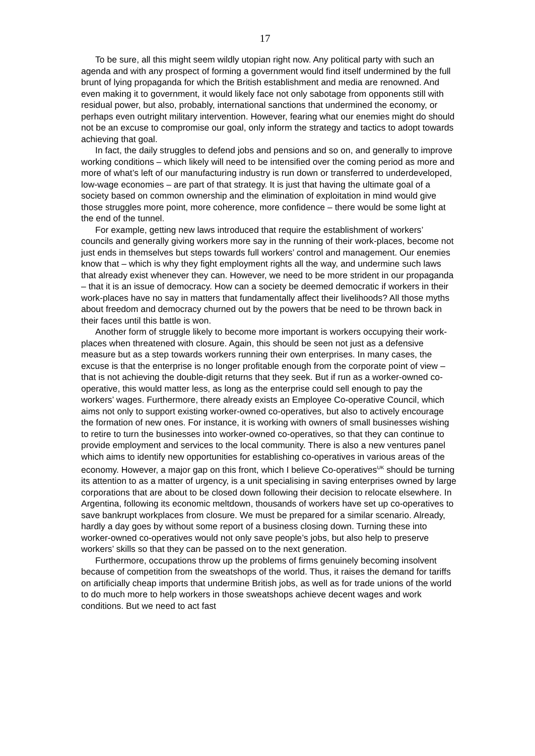17
To be sure, all this might seem wildly utopian right now. Any political party with such an agenda and with any prospect of forming a government would find itself undermined by the full brunt of lying propaganda for which the British establishment and media are renowned. And even making it to government, it would likely face not only sabotage from opponents still with residual power, but also, probably, international sanctions that undermined the economy, or perhaps even outright military intervention. However, fearing what our enemies might do should not be an excuse to compromise our goal, only inform the strategy and tactics to adopt towards achieving that goal.
In fact, the daily struggles to defend jobs and pensions and so on, and generally to improve working conditions – which likely will need to be intensified over the coming period as more and more of what’s left of our manufacturing industry is run down or transferred to underdeveloped, low-wage economies – are part of that strategy. It is just that having the ultimate goal of a society based on common ownership and the elimination of exploitation in mind would give those struggles more point, more coherence, more confidence – there would be some light at the end of the tunnel.
For example, getting new laws introduced that require the establishment of workers’ councils and generally giving workers more say in the running of their work-places, become not just ends in themselves but steps towards full workers’ control and management. Our enemies know that – which is why they fight employment rights all the way, and undermine such laws that already exist whenever they can. However, we need to be more strident in our propaganda – that it is an issue of democracy. How can a society be deemed democratic if workers in their work-places have no say in matters that fundamentally affect their livelihoods? All those myths about freedom and democracy churned out by the powers that be need to be thrown back in their faces until this battle is won.
Another form of struggle likely to become more important is workers occupying their work-places when threatened with closure. Again, this should be seen not just as a defensive measure but as a step towards workers running their own enterprises. In many cases, the excuse is that the enterprise is no longer profitable enough from the corporate point of view – that is not achieving the double-digit returns that they seek. But if run as a worker-owned co-operative, this would matter less, as long as the enterprise could sell enough to pay the workers’ wages. Furthermore, there already exists an Employee Co-operative Council, which aims not only to support existing worker-owned co-operatives, but also to actively encourage the formation of new ones. For instance, it is working with owners of small businesses wishing to retire to turn the businesses into worker-owned co-operatives, so that they can continue to provide employment and services to the local community. There is also a new ventures panel which aims to identify new opportunities for establishing co-operatives in various areas of the economy. However, a major gap on this front, which I believe Co-operatives<sup>UK</sup> should be turning its attention to as a matter of urgency, is a unit specialising in saving enterprises owned by large corporations that are about to be closed down following their decision to relocate elsewhere. In Argentina, following its economic meltdown, thousands of workers have set up co-operatives to save bankrupt workplaces from closure. We must be prepared for a similar scenario. Already, hardly a day goes by without some report of a business closing down. Turning these into worker-owned co-operatives would not only save people’s jobs, but also help to preserve workers’ skills so that they can be passed on to the next generation.
Furthermore, occupations throw up the problems of firms genuinely becoming insolvent because of competition from the sweatshops of the world. Thus, it raises the demand for tariffs on artificially cheap imports that undermine British jobs, as well as for trade unions of the world to do much more to help workers in those sweatshops achieve decent wages and work conditions. But we need to act fast